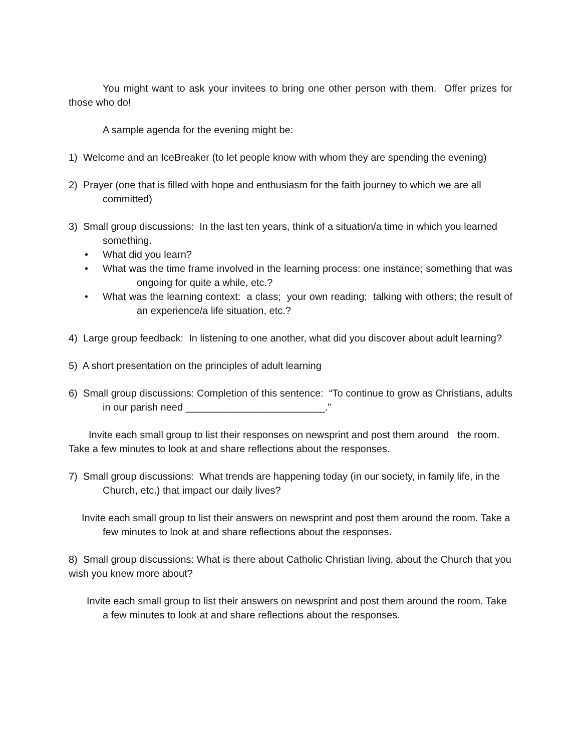You might want to ask your invitees to bring one other person with them. Offer prizes for those who do!
A sample agenda for the evening might be:
1) Welcome and an IceBreaker (to let people know with whom they are spending the evening)
2) Prayer (one that is filled with hope and enthusiasm for the faith journey to which we are all committed)
3) Small group discussions: In the last ten years, think of a situation/a time in which you learned something.
• What did you learn?
• What was the time frame involved in the learning process: one instance; something that was ongoing for quite a while, etc.?
• What was the learning context: a class; your own reading; talking with others; the result of an experience/a life situation, etc.?
4) Large group feedback: In listening to one another, what did you discover about adult learning?
5) A short presentation on the principles of adult learning
6) Small group discussions: Completion of this sentence: “To continue to grow as Christians, adults in our parish need _________________________.”
Invite each small group to list their responses on newsprint and post them around the room. Take a few minutes to look at and share reflections about the responses.
7) Small group discussions: What trends are happening today (in our society, in family life, in the Church, etc.) that impact our daily lives?
Invite each small group to list their answers on newsprint and post them around the room. Take a few minutes to look at and share reflections about the responses.
8) Small group discussions: What is there about Catholic Christian living, about the Church that you wish you knew more about?
Invite each small group to list their answers on newsprint and post them around the room. Take a few minutes to look at and share reflections about the responses.